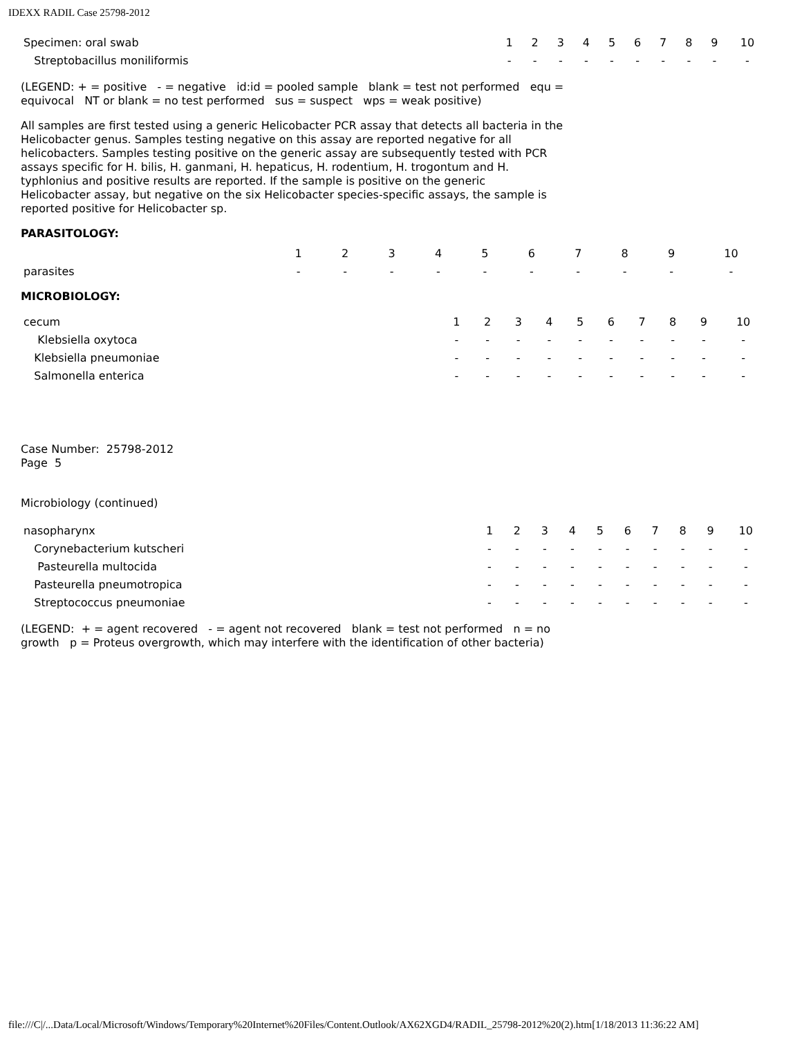IDEXX RADIL Case 25798-2012
| Specimen: oral swab | 1 | 2 | 3 | 4 | 5 | 6 | 7 | 8 | 9 | 10 |
| Streptobacillus moniliformis | - | - | - | - | - | - | - | - | - | - |
(LEGEND: + = positive - = negative id:id = pooled sample blank = test not performed equ =
equivocal NT or blank = no test performed sus = suspect wps = weak positive)
All samples are first tested using a generic Helicobacter PCR assay that detects all bacteria in the
Helicobacter genus. Samples testing negative on this assay are reported negative for all
helicobacters. Samples testing positive on the generic assay are subsequently tested with PCR
assays specific for H. bilis, H. ganmani, H. hepaticus, H. rodentium, H. trogontum and H.
typhlonius and positive results are reported. If the sample is positive on the generic
Helicobacter assay, but negative on the six Helicobacter species-specific assays, the sample is
reported positive for Helicobacter sp.
PARASITOLOGY:
| | 1 | 2 | 3 | 4 | 5 | 6 | 7 | 8 | 9 | 10 |
| parasites | - | - | - | - | - | - | - | - | - | - |
MICROBIOLOGY:
| cecum | 1 | 2 | 3 | 4 | 5 | 6 | 7 | 8 | 9 | 10 |
| Klebsiella oxytoca | - | - | - | - | - | - | - | - | - | - |
| Klebsiella pneumoniae | - | - | - | - | - | - | - | - | - | - |
| Salmonella enterica | - | - | - | - | - | - | - | - | - | - |
Case Number: 25798-2012
Page 5
Microbiology (continued)
| nasopharynx | 1 | 2 | 3 | 4 | 5 | 6 | 7 | 8 | 9 | 10 |
| Corynebacterium kutscheri | - | - | - | - | - | - | - | - | - | - |
| Pasteurella multocida | - | - | - | - | - | - | - | - | - | - |
| Pasteurella pneumotropica | - | - | - | - | - | - | - | - | - | - |
| Streptococcus pneumoniae | - | - | - | - | - | - | - | - | - | - |
(LEGEND: + = agent recovered - = agent not recovered blank = test not performed n = no
growth p = Proteus overgrowth, which may interfere with the identification of other bacteria)
file:///C|/...Data/Local/Microsoft/Windows/Temporary%20Internet%20Files/Content.Outlook/AX62XGD4/RADIL_25798-2012%20(2).htm[1/18/2013 11:36:22 AM]